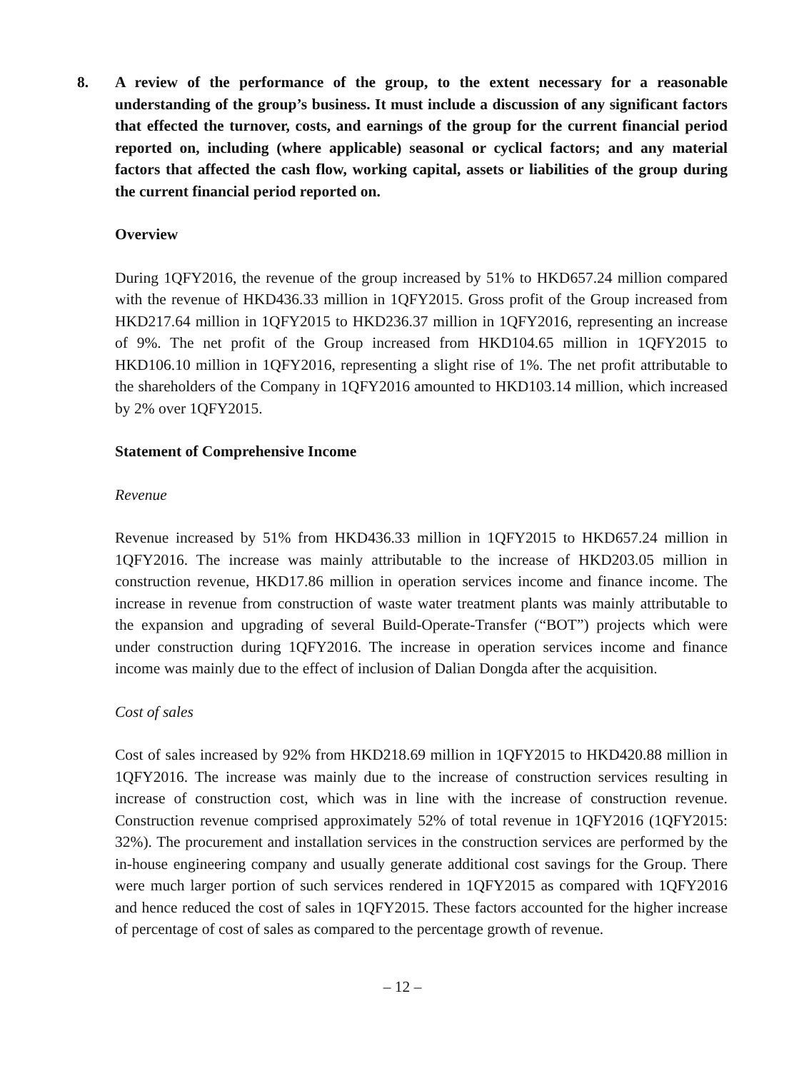8. A review of the performance of the group, to the extent necessary for a reasonable understanding of the group’s business. It must include a discussion of any significant factors that effected the turnover, costs, and earnings of the group for the current financial period reported on, including (where applicable) seasonal or cyclical factors; and any material factors that affected the cash flow, working capital, assets or liabilities of the group during the current financial period reported on.
Overview
During 1QFY2016, the revenue of the group increased by 51% to HKD657.24 million compared with the revenue of HKD436.33 million in 1QFY2015. Gross profit of the Group increased from HKD217.64 million in 1QFY2015 to HKD236.37 million in 1QFY2016, representing an increase of 9%. The net profit of the Group increased from HKD104.65 million in 1QFY2015 to HKD106.10 million in 1QFY2016, representing a slight rise of 1%. The net profit attributable to the shareholders of the Company in 1QFY2016 amounted to HKD103.14 million, which increased by 2% over 1QFY2015.
Statement of Comprehensive Income
Revenue
Revenue increased by 51% from HKD436.33 million in 1QFY2015 to HKD657.24 million in 1QFY2016. The increase was mainly attributable to the increase of HKD203.05 million in construction revenue, HKD17.86 million in operation services income and finance income. The increase in revenue from construction of waste water treatment plants was mainly attributable to the expansion and upgrading of several Build-Operate-Transfer (“BOT”) projects which were under construction during 1QFY2016. The increase in operation services income and finance income was mainly due to the effect of inclusion of Dalian Dongda after the acquisition.
Cost of sales
Cost of sales increased by 92% from HKD218.69 million in 1QFY2015 to HKD420.88 million in 1QFY2016. The increase was mainly due to the increase of construction services resulting in increase of construction cost, which was in line with the increase of construction revenue. Construction revenue comprised approximately 52% of total revenue in 1QFY2016 (1QFY2015: 32%). The procurement and installation services in the construction services are performed by the in-house engineering company and usually generate additional cost savings for the Group. There were much larger portion of such services rendered in 1QFY2015 as compared with 1QFY2016 and hence reduced the cost of sales in 1QFY2015. These factors accounted for the higher increase of percentage of cost of sales as compared to the percentage growth of revenue.
– 12 –